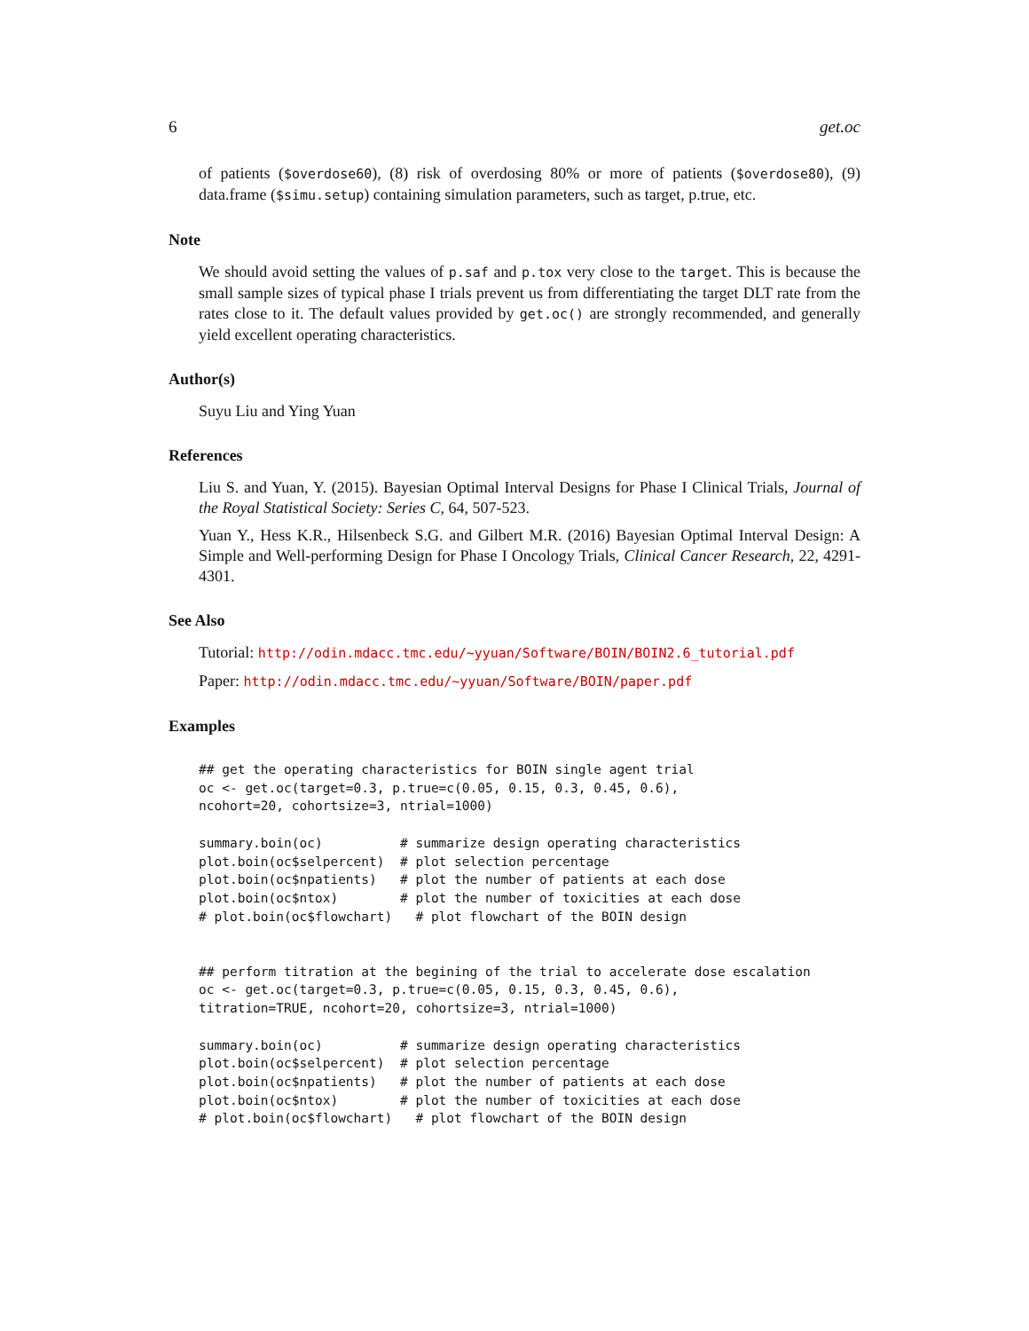6 get.oc
of patients ($overdose60), (8) risk of overdosing 80% or more of patients ($overdose80), (9) data.frame ($simu.setup) containing simulation parameters, such as target, p.true, etc.
Note
We should avoid setting the values of p.saf and p.tox very close to the target. This is because the small sample sizes of typical phase I trials prevent us from differentiating the target DLT rate from the rates close to it. The default values provided by get.oc() are strongly recommended, and generally yield excellent operating characteristics.
Author(s)
Suyu Liu and Ying Yuan
References
Liu S. and Yuan, Y. (2015). Bayesian Optimal Interval Designs for Phase I Clinical Trials, Journal of the Royal Statistical Society: Series C, 64, 507-523.
Yuan Y., Hess K.R., Hilsenbeck S.G. and Gilbert M.R. (2016) Bayesian Optimal Interval Design: A Simple and Well-performing Design for Phase I Oncology Trials, Clinical Cancer Research, 22, 4291-4301.
See Also
Tutorial: http://odin.mdacc.tmc.edu/~yyuan/Software/BOIN/BOIN2.6_tutorial.pdf
Paper: http://odin.mdacc.tmc.edu/~yyuan/Software/BOIN/paper.pdf
Examples
## get the operating characteristics for BOIN single agent trial
oc <- get.oc(target=0.3, p.true=c(0.05, 0.15, 0.3, 0.45, 0.6),
ncohort=20, cohortsize=3, ntrial=1000)

summary.boin(oc)          # summarize design operating characteristics
plot.boin(oc$selpercent)  # plot selection percentage
plot.boin(oc$npatients)   # plot the number of patients at each dose
plot.boin(oc$ntox)        # plot the number of toxicities at each dose
# plot.boin(oc$flowchart)   # plot flowchart of the BOIN design


## perform titration at the begining of the trial to accelerate dose escalation
oc <- get.oc(target=0.3, p.true=c(0.05, 0.15, 0.3, 0.45, 0.6),
titration=TRUE, ncohort=20, cohortsize=3, ntrial=1000)

summary.boin(oc)          # summarize design operating characteristics
plot.boin(oc$selpercent)  # plot selection percentage
plot.boin(oc$npatients)   # plot the number of patients at each dose
plot.boin(oc$ntox)        # plot the number of toxicities at each dose
# plot.boin(oc$flowchart)   # plot flowchart of the BOIN design